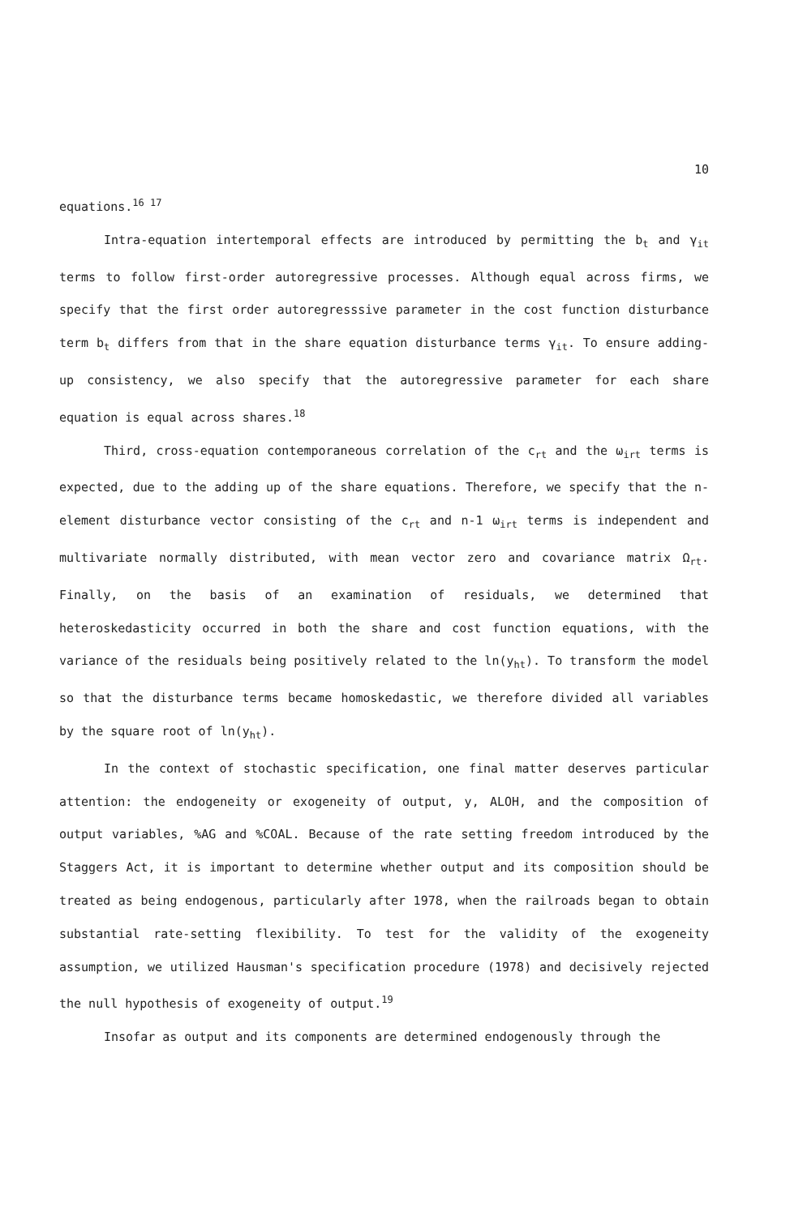10
equations.<sup>16 17</sup>
Intra-equation intertemporal effects are introduced by permitting the b<sub>t</sub> and γ<sub>it</sub> terms to follow first-order autoregressive processes. Although equal across firms, we specify that the first order autoregresssive parameter in the cost function disturbance term b<sub>t</sub> differs from that in the share equation disturbance terms γ<sub>it</sub>. To ensure adding-up consistency, we also specify that the autoregressive parameter for each share equation is equal across shares.<sup>18</sup>
Third, cross-equation contemporaneous correlation of the c<sub>rt</sub> and the ω<sub>irt</sub> terms is expected, due to the adding up of the share equations. Therefore, we specify that the n-element disturbance vector consisting of the c<sub>rt</sub> and n-1 ω<sub>irt</sub> terms is independent and multivariate normally distributed, with mean vector zero and covariance matrix Ω<sub>rt</sub>. Finally, on the basis of an examination of residuals, we determined that heteroskedasticity occurred in both the share and cost function equations, with the variance of the residuals being positively related to the ln(y<sub>ht</sub>). To transform the model so that the disturbance terms became homoskedastic, we therefore divided all variables by the square root of ln(y<sub>ht</sub>).
In the context of stochastic specification, one final matter deserves particular attention: the endogeneity or exogeneity of output, y, ALOH, and the composition of output variables, %AG and %COAL. Because of the rate setting freedom introduced by the Staggers Act, it is important to determine whether output and its composition should be treated as being endogenous, particularly after 1978, when the railroads began to obtain substantial rate-setting flexibility. To test for the validity of the exogeneity assumption, we utilized Hausman's specification procedure (1978) and decisively rejected the null hypothesis of exogeneity of output.<sup>19</sup>
Insofar as output and its components are determined endogenously through the